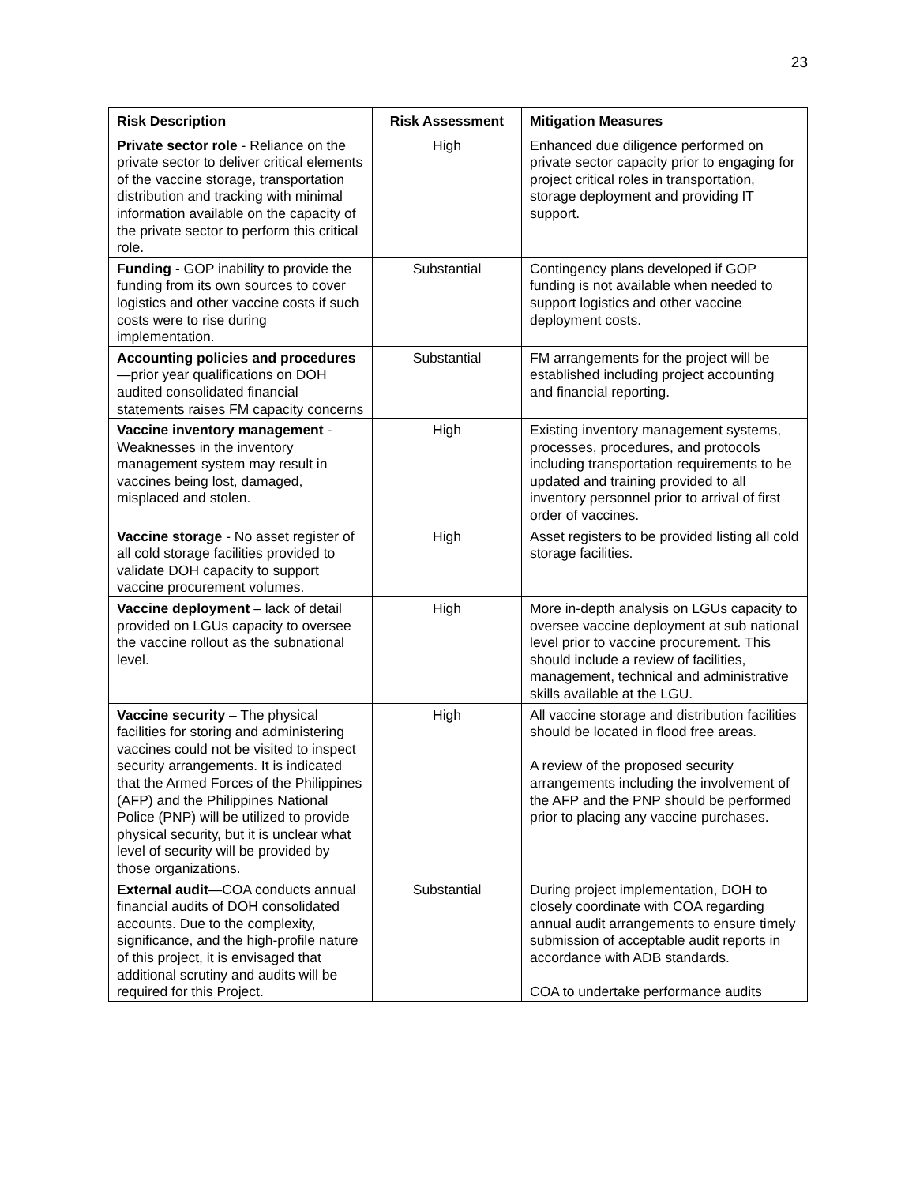23
| Risk Description | Risk Assessment | Mitigation Measures |
| --- | --- | --- |
| Private sector role - Reliance on the private sector to deliver critical elements of the vaccine storage, transportation distribution and tracking with minimal information available on the capacity of the private sector to perform this critical role. | High | Enhanced due diligence performed on private sector capacity prior to engaging for project critical roles in transportation, storage deployment and providing IT support. |
| Funding - GOP inability to provide the funding from its own sources to cover logistics and other vaccine costs if such costs were to rise during implementation. | Substantial | Contingency plans developed if GOP funding is not available when needed to support logistics and other vaccine deployment costs. |
| Accounting policies and procedures —prior year qualifications on DOH audited consolidated financial statements raises FM capacity concerns | Substantial | FM arrangements for the project will be established including project accounting and financial reporting. |
| Vaccine inventory management - Weaknesses in the inventory management system may result in vaccines being lost, damaged, misplaced and stolen. | High | Existing inventory management systems, processes, procedures, and protocols including transportation requirements to be updated and training provided to all inventory personnel prior to arrival of first order of vaccines. |
| Vaccine storage - No asset register of all cold storage facilities provided to validate DOH capacity to support vaccine procurement volumes. | High | Asset registers to be provided listing all cold storage facilities. |
| Vaccine deployment – lack of detail provided on LGUs capacity to oversee the vaccine rollout as the subnational level. | High | More in-depth analysis on LGUs capacity to oversee vaccine deployment at sub national level prior to vaccine procurement. This should include a review of facilities, management, technical and administrative skills available at the LGU. |
| Vaccine security – The physical facilities for storing and administering vaccines could not be visited to inspect security arrangements. It is indicated that the Armed Forces of the Philippines (AFP) and the Philippines National Police (PNP) will be utilized to provide physical security, but it is unclear what level of security will be provided by those organizations. | High | All vaccine storage and distribution facilities should be located in flood free areas. A review of the proposed security arrangements including the involvement of the AFP and the PNP should be performed prior to placing any vaccine purchases. |
| External audit —COA conducts annual financial audits of DOH consolidated accounts. Due to the complexity, significance, and the high-profile nature of this project, it is envisaged that additional scrutiny and audits will be required for this Project. | Substantial | During project implementation, DOH to closely coordinate with COA regarding annual audit arrangements to ensure timely submission of acceptable audit reports in accordance with ADB standards. COA to undertake performance audits |